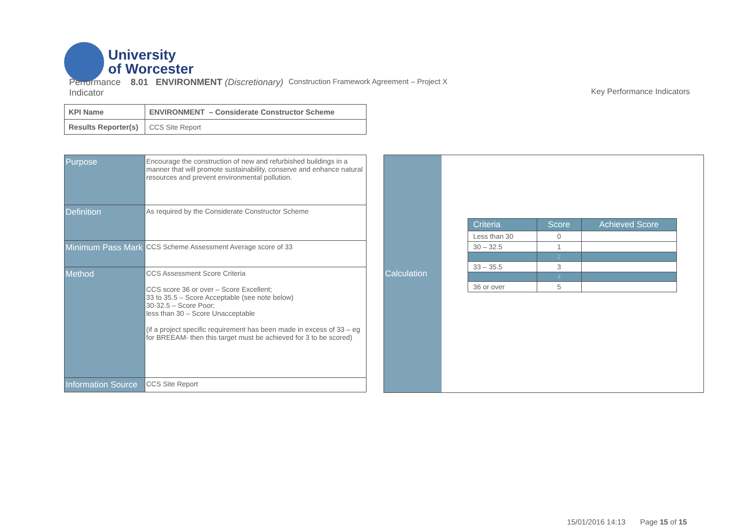University
of Worcester
Performance
Indicator 8.01 ENVIRONMENT (Discretionary) Construction Framework Agreement – Project X
Key Performance Indicators
| KPI Name | ENVIRONMENT – Considerate Constructor Scheme |
| Results Reporter(s) | CCS Site Report |
| Purpose | Encourage the construction of new and refurbished buildings in a manner that will promote sustainability, conserve and enhance natural resources and prevent environmental pollution. |
| Definition | As required by the Considerate Constructor Scheme |
| Minimum Pass Mark | CCS Scheme Assessment Average score of 33 |
| Method | CCS Assessment Score Criteria CCS score 36 or over – Score Excellent; 33 to 35.5 – Score Acceptable (see note below) 30-32.5 – Score Poor; less than 30 – Score Unacceptable (if a project specific requirement has been made in excess of 33 – eg for BREEAM- then this target must be achieved for 3 to be scored) |
| Information Source | CCS Site Report |
Calculation
| Criteria | Score | Achieved Score |
| --- | --- | --- |
| Less than 30 | 0 | |
| 30 – 32.5 | 1 | |
| | 2 | |
| 33 – 35.5 | 3 | |
| | 4 | |
| 36 or over | 5 | |
15/01/2016 14:13 Page 15 of 15